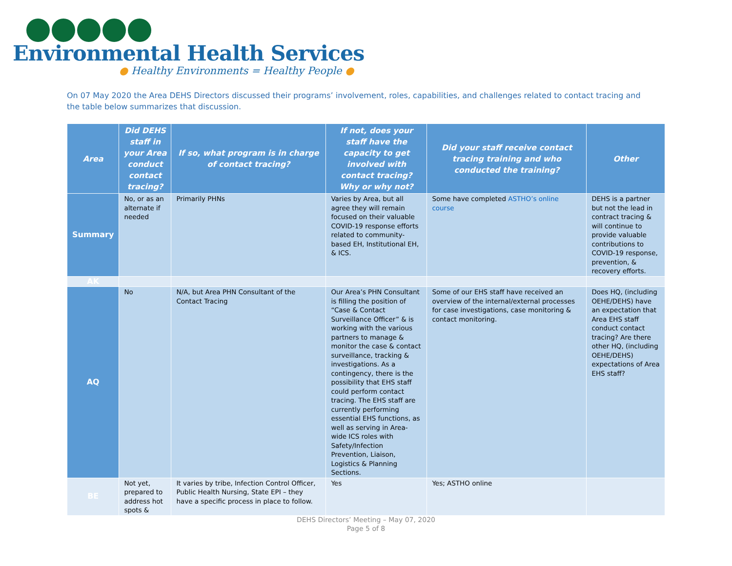Environmental Health Services
● Healthy Environments = Healthy People ●
On 07 May 2020 the Area DEHS Directors discussed their programs’ involvement, roles, capabilities, and challenges related to contact tracing and the table below summarizes that discussion.
| Area | Did DEHS staff in your Area conduct contact tracing? | If so, what program is in charge of contact tracing? | If not, does your staff have the capacity to get involved with contact tracing? Why or why not? | Did your staff receive contact tracing training and who conducted the training? | Other |
| --- | --- | --- | --- | --- | --- |
| Summary | No, or as an alternate if needed | Primarily PHNs | Varies by Area, but all agree they will remain focused on their valuable COVID-19 response efforts related to community-based EH, Institutional EH, & ICS. | Some have completed ASTHO’s online course | DEHS is a partner but not the lead in contract tracing & will continue to provide valuable contributions to COVID-19 response, prevention, & recovery efforts. |
| AK | | | | | |
| AQ | No | N/A, but Area PHN Consultant of the Contact Tracing | Our Area’s PHN Consultant is filling the position of “Case & Contact Surveillance Officer” & is working with the various partners to manage & monitor the case & contact surveillance, tracking & investigations. As a contingency, there is the possibility that EHS staff could perform contact tracing. The EHS staff are currently performing essential EHS functions, as well as serving in Area-wide ICS roles with Safety/Infection Prevention, Liaison, Logistics & Planning Sections. | Some of our EHS staff have received an overview of the internal/external processes for case investigations, case monitoring & contact monitoring. | Does HQ, (including OEHE/DEHS) have an expectation that Area EHS staff conduct contact tracing? Are there other HQ, (including OEHE/DEHS) expectations of Area EHS staff? |
| BE | Not yet, prepared to address hot spots & | It varies by tribe, Infection Control Officer, Public Health Nursing, State EPI – they have a specific process in place to follow. | Yes | Yes; ASTHO online | |
DEHS Directors’ Meeting – May 07, 2020
Page 5 of 8